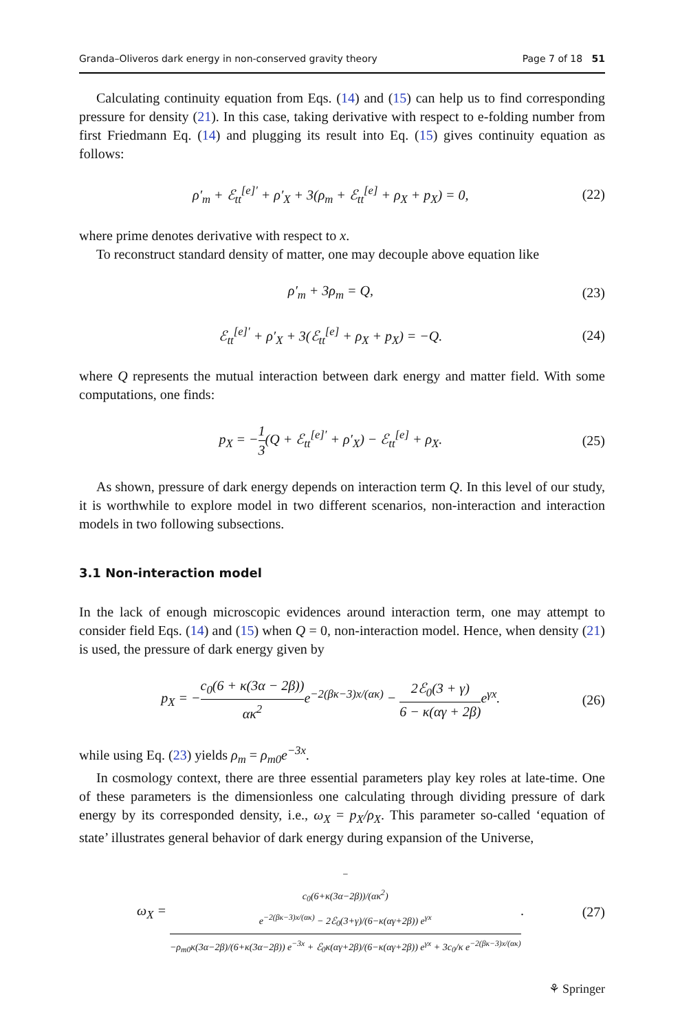Granda–Oliveros dark energy in non-conserved gravity theory Page 7 of 18 51
Calculating continuity equation from Eqs. (14) and (15) can help us to find corresponding pressure for density (21). In this case, taking derivative with respect to e-folding number from first Friedmann Eq. (14) and plugging its result into Eq. (15) gives continuity equation as follows:
ρ′<sub>m</sub> + ℰ<sub>tt</sub><sup>[e]′</sup> + ρ′<sub>X</sub> + 3(ρ<sub>m</sub> + ℰ<sub>tt</sub><sup>[e]</sup> + ρ<sub>X</sub> + p<sub>X</sub>) = 0, (22)
where prime denotes derivative with respect to x.
To reconstruct standard density of matter, one may decouple above equation like
ρ′<sub>m</sub> + 3ρ<sub>m</sub> = Q, (23)
ℰ<sub>tt</sub><sup>[e]′</sup> + ρ′<sub>X</sub> + 3(ℰ<sub>tt</sub><sup>[e]</sup> + ρ<sub>X</sub> + p<sub>X</sub>) = −Q. (24)
where Q represents the mutual interaction between dark energy and matter field. With some computations, one finds:
p<sub>X</sub> = −1 3(Q + ℰ<sub>tt</sub><sup>[e]′</sup> + ρ′<sub>X</sub>) − ℰ<sub>tt</sub><sup>[e]</sup> + ρ<sub>X</sub>. (25)
As shown, pressure of dark energy depends on interaction term Q. In this level of our study, it is worthwhile to explore model in two different scenarios, non-interaction and interaction models in two following subsections.
3.1 Non-interaction model
In the lack of enough microscopic evidences around interaction term, one may attempt to consider field Eqs. (14) and (15) when Q = 0, non-interaction model. Hence, when density (21) is used, the pressure of dark energy given by
p<sub>X</sub> = −c<sub>0</sub>(6 + κ(3α − 2β)) ακ<sup>2</sup>e<sup>−2(βκ−3)x/(ακ)</sup> − 2ℰ<sub>0</sub>(3 + γ) 6 − κ(αγ + 2β) e<sup>γx</sup>. (26)
while using Eq. (23) yields ρ<sub>m</sub> = ρ<sub>m0</sub>e<sup>−3x</sup>.
In cosmology context, there are three essential parameters play key roles at late-time. One of these parameters is the dimensionless one calculating through dividing pressure of dark energy by its corresponded density, i.e., ω<sub>X</sub> = p<sub>X</sub>/ρ<sub>X</sub>. This parameter so-called ‘equation of state’ illustrates general behavior of dark energy during expansion of the Universe,
ω<sub>X</sub> = −
c<sub>0</sub>(6+κ(3α−2β))/(ακ<sup>2</sup>)
e<sup>−2(βκ−3)x/(ακ)</sup> − 2ℰ<sub>0</sub>(3+γ)/(6−κ(αγ+2β)) e<sup>γx</sup> −ρ<sub>m0</sub>κ(3α−2β)/(6+κ(3α−2β)) e<sup>−3x</sup> + ℰ<sub>0</sub>κ(αγ+2β)/(6−κ(αγ+2β)) e<sup>γx</sup> + 3c<sub>0</sub>/κ e<sup>−2(βκ−3)x/(ακ)</sup>. (27)
⚘ Springer